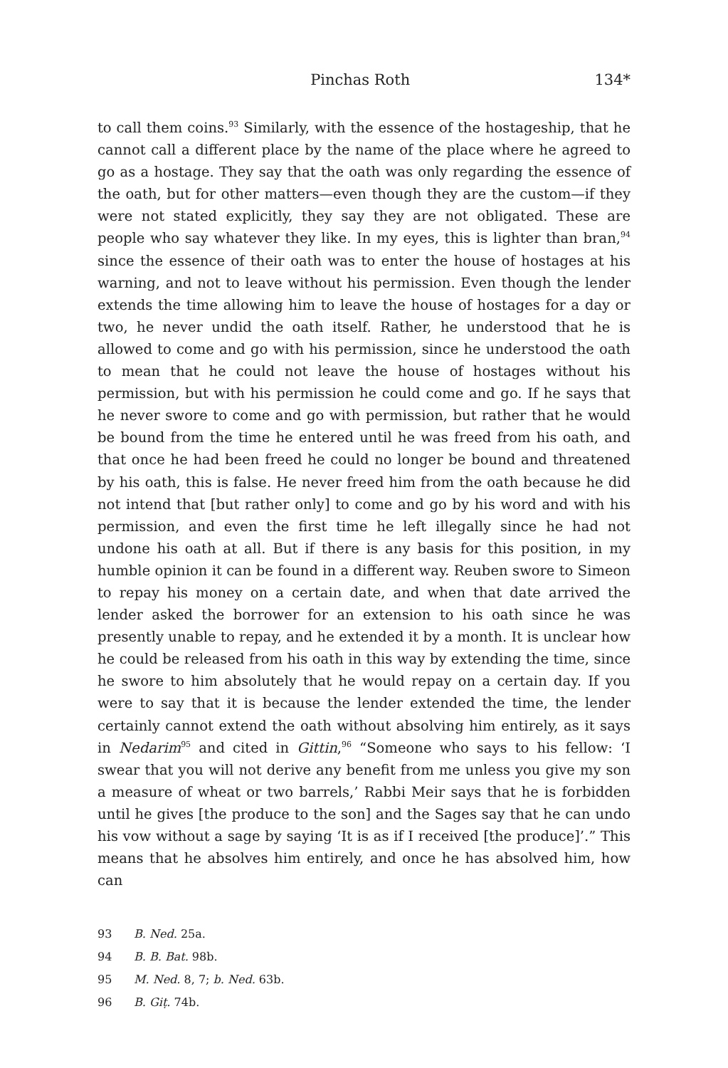Pinchas Roth 134*
to call them coins.<sup>93</sup> Similarly, with the essence of the hostageship, that he cannot call a different place by the name of the place where he agreed to go as a hostage. They say that the oath was only regarding the essence of the oath, but for other matters—even though they are the custom—if they were not stated explicitly, they say they are not obligated. These are people who say whatever they like. In my eyes, this is lighter than bran,<sup>94</sup> since the essence of their oath was to enter the house of hostages at his warning, and not to leave without his permission. Even though the lender extends the time allowing him to leave the house of hostages for a day or two, he never undid the oath itself. Rather, he understood that he is allowed to come and go with his permission, since he understood the oath to mean that he could not leave the house of hostages without his permission, but with his permission he could come and go. If he says that he never swore to come and go with permission, but rather that he would be bound from the time he entered until he was freed from his oath, and that once he had been freed he could no longer be bound and threatened by his oath, this is false. He never freed him from the oath because he did not intend that [but rather only] to come and go by his word and with his permission, and even the first time he left illegally since he had not undone his oath at all. But if there is any basis for this position, in my humble opinion it can be found in a different way. Reuben swore to Simeon to repay his money on a certain date, and when that date arrived the lender asked the borrower for an extension to his oath since he was presently unable to repay, and he extended it by a month. It is unclear how he could be released from his oath in this way by extending the time, since he swore to him absolutely that he would repay on a certain day. If you were to say that it is because the lender extended the time, the lender certainly cannot extend the oath without absolving him entirely, as it says in Nedarim<sup>95</sup> and cited in Gittin,<sup>96</sup> “Someone who says to his fellow: ‘I swear that you will not derive any benefit from me unless you give my son a measure of wheat or two barrels,’ Rabbi Meir says that he is forbidden until he gives [the produce to the son] and the Sages say that he can undo his vow without a sage by saying ‘It is as if I received [the produce]’.” This means that he absolves him entirely, and once he has absolved him, how can
93 B. Ned. 25a.
94 B. B. Bat. 98b.
95 M. Ned. 8, 7; b. Ned. 63b.
96 B. Giṭ. 74b.